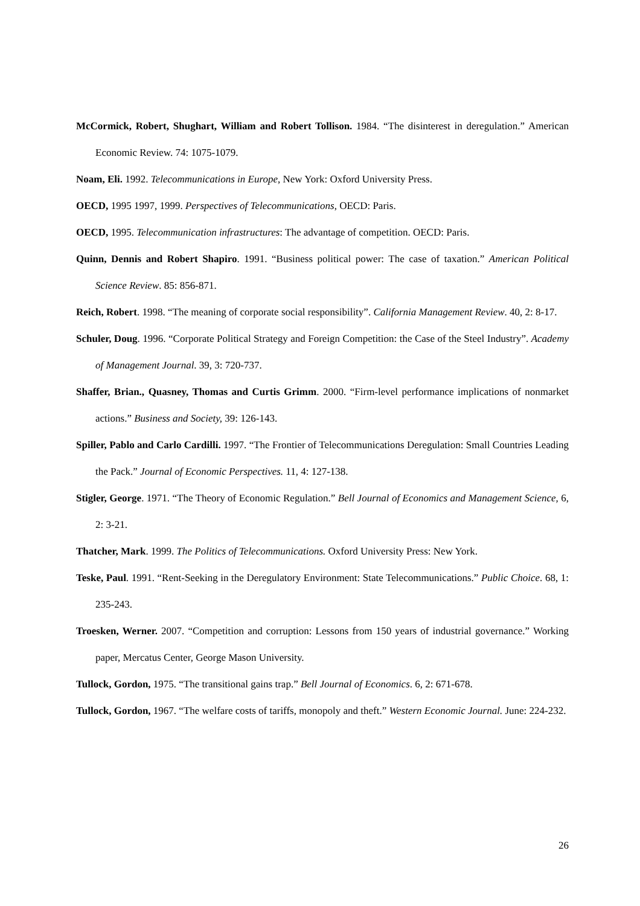McCormick, Robert, Shughart, William and Robert Tollison. 1984. “The disinterest in deregulation.” American Economic Review. 74: 1075-1079.
Noam, Eli. 1992. Telecommunications in Europe, New York: Oxford University Press.
OECD, 1995 1997, 1999. Perspectives of Telecommunications, OECD: Paris.
OECD, 1995. Telecommunication infrastructures: The advantage of competition. OECD: Paris.
Quinn, Dennis and Robert Shapiro. 1991. “Business political power: The case of taxation.” American Political Science Review. 85: 856-871.
Reich, Robert. 1998. “The meaning of corporate social responsibility”. California Management Review. 40, 2: 8-17.
Schuler, Doug. 1996. “Corporate Political Strategy and Foreign Competition: the Case of the Steel Industry”. Academy of Management Journal. 39, 3: 720-737.
Shaffer, Brian., Quasney, Thomas and Curtis Grimm. 2000. “Firm-level performance implications of nonmarket actions.” Business and Society, 39: 126-143.
Spiller, Pablo and Carlo Cardilli. 1997. “The Frontier of Telecommunications Deregulation: Small Countries Leading the Pack.” Journal of Economic Perspectives. 11, 4: 127-138.
Stigler, George. 1971. “The Theory of Economic Regulation.” Bell Journal of Economics and Management Science, 6, 2: 3-21.
Thatcher, Mark. 1999. The Politics of Telecommunications. Oxford University Press: New York.
Teske, Paul. 1991. “Rent-Seeking in the Deregulatory Environment: State Telecommunications.” Public Choice. 68, 1: 235-243.
Troesken, Werner. 2007. “Competition and corruption: Lessons from 150 years of industrial governance.” Working paper, Mercatus Center, George Mason University.
Tullock, Gordon, 1975. “The transitional gains trap.” Bell Journal of Economics. 6, 2: 671-678.
Tullock, Gordon, 1967. “The welfare costs of tariffs, monopoly and theft.” Western Economic Journal. June: 224-232.
26